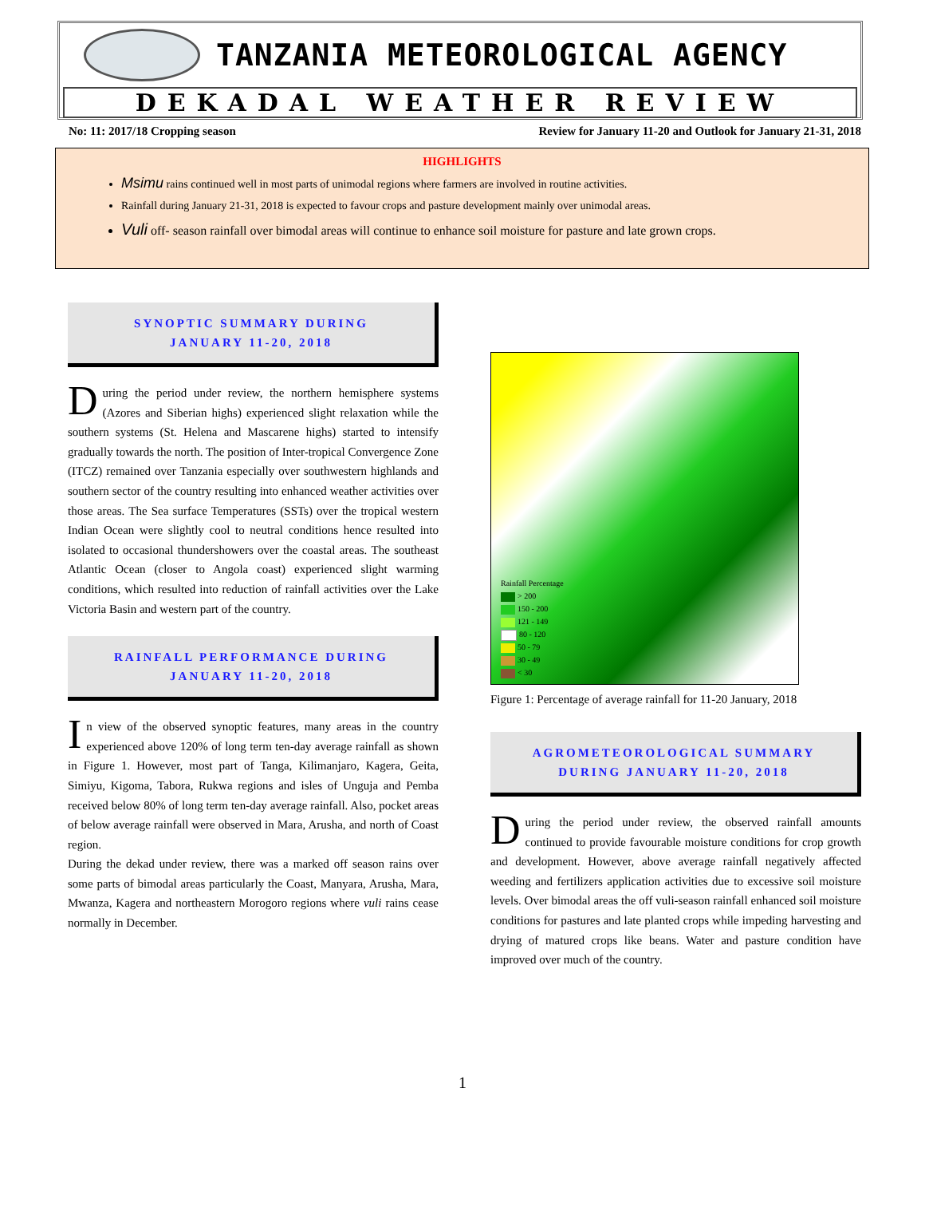TANZANIA METEOROLOGICAL AGENCY
DEKADAL WEATHER REVIEW
No: 11: 2017/18 Cropping season Review for January 11-20 and Outlook for January 21-31, 2018
HIGHLIGHTS
Msimu rains continued well in most parts of unimodal regions where farmers are involved in routine activities.
Rainfall during January 21-31, 2018 is expected to favour crops and pasture development mainly over unimodal areas.
Vuli off- season rainfall over bimodal areas will continue to enhance soil moisture for pasture and late grown crops.
SYNOPTIC SUMMARY DURING
JANUARY 11-20, 2018
During the period under review, the northern hemisphere systems (Azores and Siberian highs) experienced slight relaxation while the southern systems (St. Helena and Mascarene highs) started to intensify gradually towards the north. The position of Inter-tropical Convergence Zone (ITCZ) remained over Tanzania especially over southwestern highlands and southern sector of the country resulting into enhanced weather activities over those areas. The Sea surface Temperatures (SSTs) over the tropical western Indian Ocean were slightly cool to neutral conditions hence resulted into isolated to occasional thundershowers over the coastal areas. The southeast Atlantic Ocean (closer to Angola coast) experienced slight warming conditions, which resulted into reduction of rainfall activities over the Lake Victoria Basin and western part of the country.
RAINFALL PERFORMANCE DURING
JANUARY 11-20, 2018
In view of the observed synoptic features, many areas in the country experienced above 120% of long term ten-day average rainfall as shown in Figure 1. However, most part of Tanga, Kilimanjaro, Kagera, Geita, Simiyu, Kigoma, Tabora, Rukwa regions and isles of Unguja and Pemba received below 80% of long term ten-day average rainfall. Also, pocket areas of below average rainfall were observed in Mara, Arusha, and north of Coast region.
During the dekad under review, there was a marked off season rains over some parts of bimodal areas particularly the Coast, Manyara, Arusha, Mara, Mwanza, Kagera and northeastern Morogoro regions where vuli rains cease normally in December.
Rainfall Percentage
> 200
150 - 200
121 - 149
80 - 120
50 - 79
30 - 49
< 30
Figure 1: Percentage of average rainfall for 11-20 January, 2018
AGROMETEOROLOGICAL SUMMARY
DURING JANUARY 11-20, 2018
During the period under review, the observed rainfall amounts continued to provide favourable moisture conditions for crop growth and development. However, above average rainfall negatively affected weeding and fertilizers application activities due to excessive soil moisture levels. Over bimodal areas the off vuli-season rainfall enhanced soil moisture conditions for pastures and late planted crops while impeding harvesting and drying of matured crops like beans. Water and pasture condition have improved over much of the country.
1